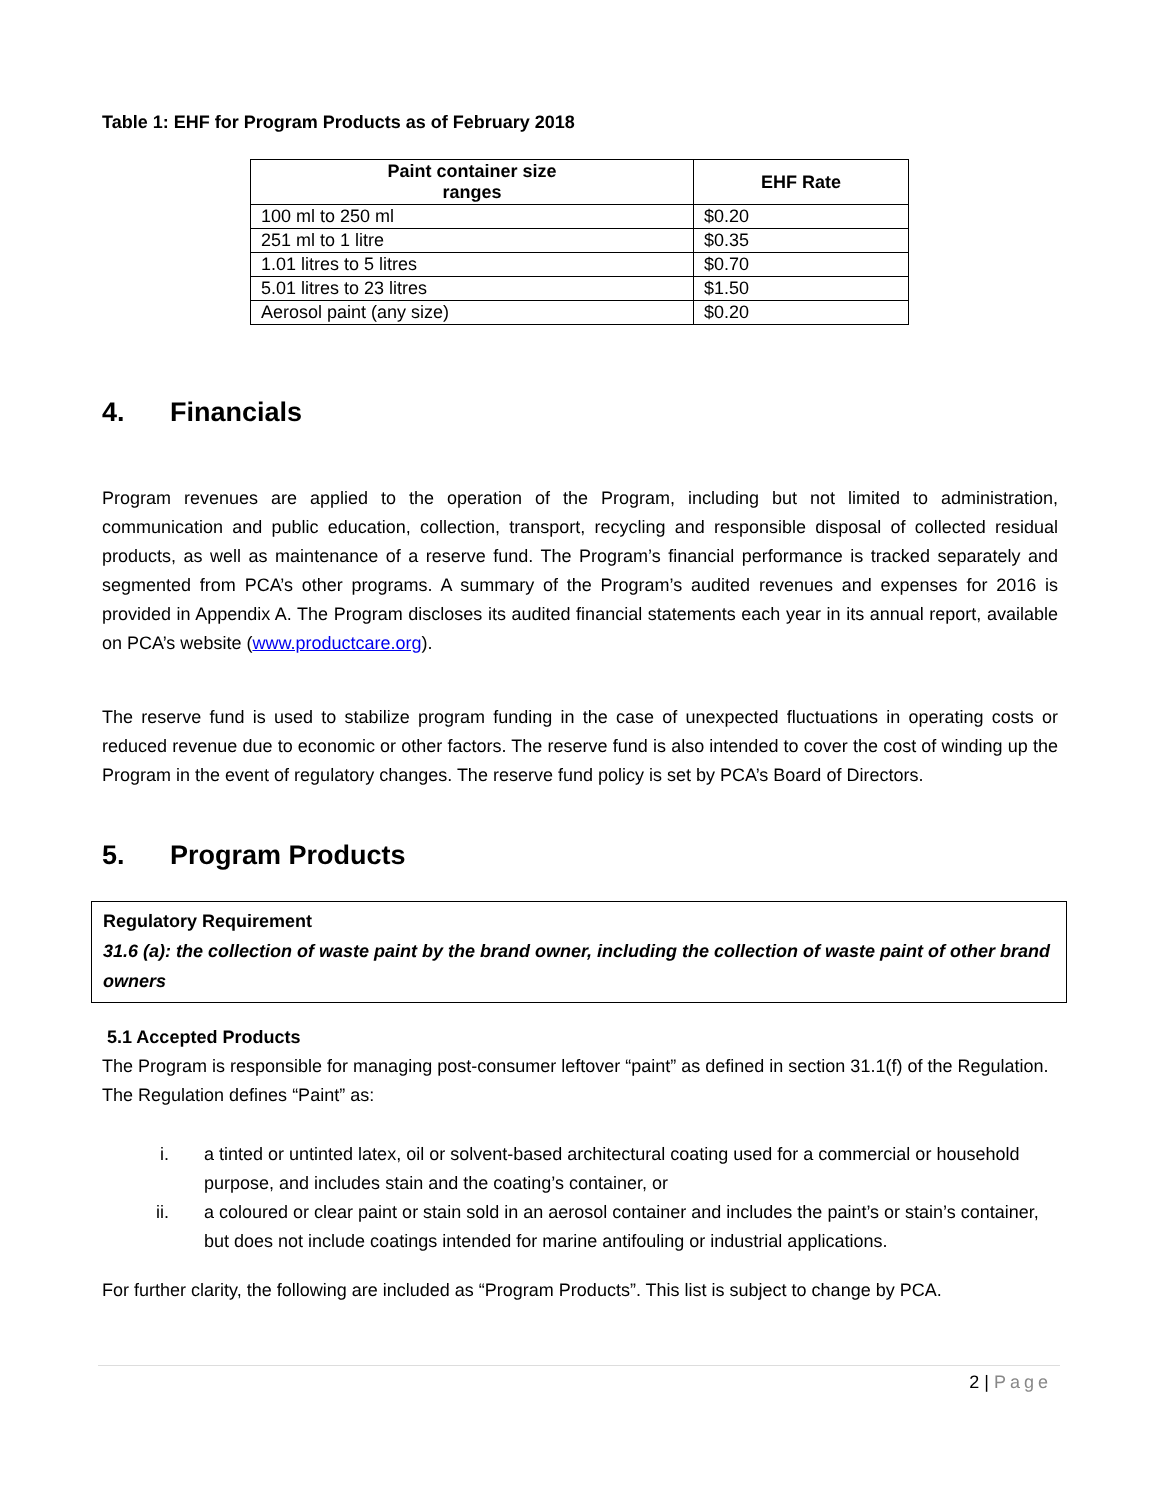Table 1: EHF for Program Products as of February 2018
| Paint container size ranges | EHF Rate |
| --- | --- |
| 100 ml to 250 ml | $0.20 |
| 251 ml to 1 litre | $0.35 |
| 1.01 litres to 5 litres | $0.70 |
| 5.01 litres to 23 litres | $1.50 |
| Aerosol paint (any size) | $0.20 |
4. Financials
Program revenues are applied to the operation of the Program, including but not limited to administration, communication and public education, collection, transport, recycling and responsible disposal of collected residual products, as well as maintenance of a reserve fund. The Program’s financial performance is tracked separately and segmented from PCA’s other programs. A summary of the Program’s audited revenues and expenses for 2016 is provided in Appendix A. The Program discloses its audited financial statements each year in its annual report, available on PCA’s website (www.productcare.org).
The reserve fund is used to stabilize program funding in the case of unexpected fluctuations in operating costs or reduced revenue due to economic or other factors. The reserve fund is also intended to cover the cost of winding up the Program in the event of regulatory changes. The reserve fund policy is set by PCA’s Board of Directors.
5. Program Products
Regulatory Requirement
31.6 (a): the collection of waste paint by the brand owner, including the collection of waste paint of other brand owners
5.1 Accepted Products
The Program is responsible for managing post-consumer leftover “paint” as defined in section 31.1(f) of the Regulation. The Regulation defines “Paint” as:
i. a tinted or untinted latex, oil or solvent-based architectural coating used for a commercial or household purpose, and includes stain and the coating’s container, or
ii. a coloured or clear paint or stain sold in an aerosol container and includes the paint’s or stain’s container, but does not include coatings intended for marine antifouling or industrial applications.
For further clarity, the following are included as “Program Products”. This list is subject to change by PCA.
2 | Page